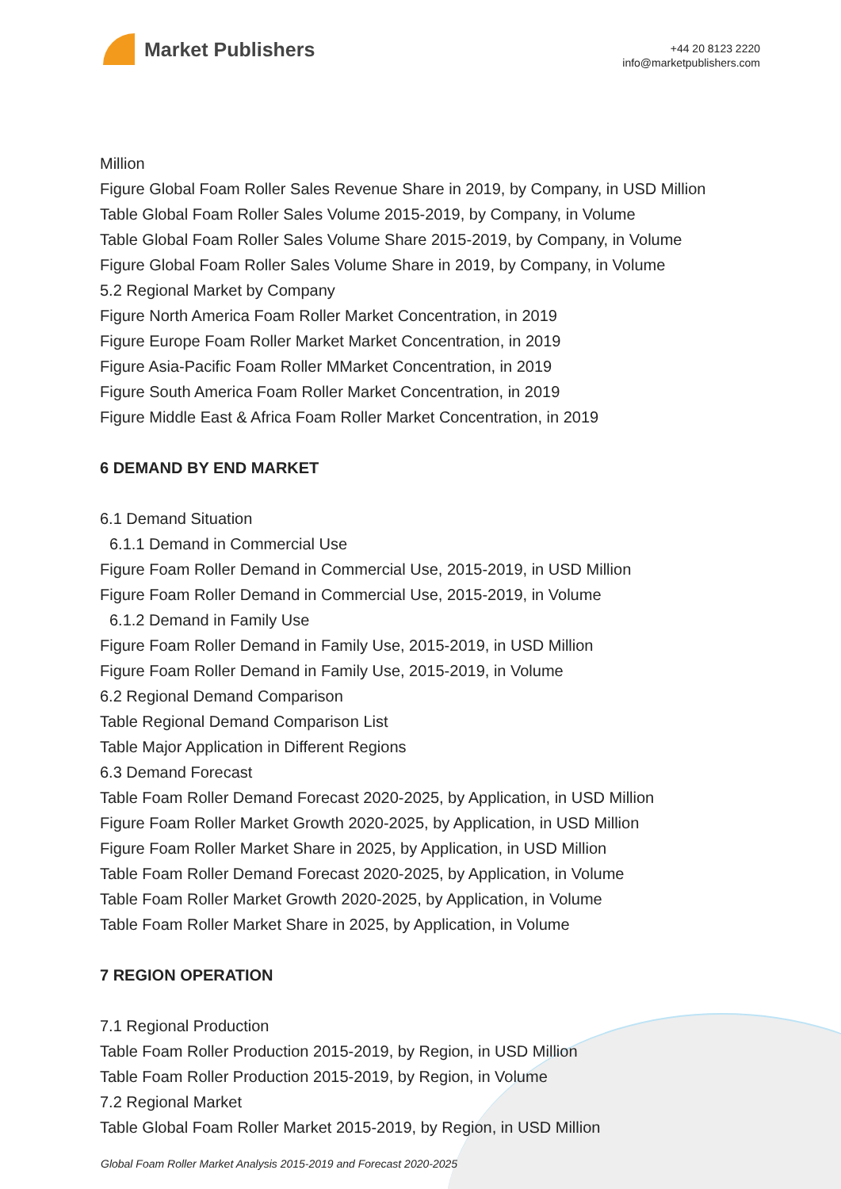Market Publishers
+44 20 8123 2220
info@marketpublishers.com
Million
Figure Global Foam Roller Sales Revenue Share in 2019, by Company, in USD Million
Table Global Foam Roller Sales Volume 2015-2019, by Company, in Volume
Table Global Foam Roller Sales Volume Share 2015-2019, by Company, in Volume
Figure Global Foam Roller Sales Volume Share in 2019, by Company, in Volume
5.2 Regional Market by Company
Figure North America Foam Roller Market Concentration, in 2019
Figure Europe Foam Roller Market Market Concentration, in 2019
Figure Asia-Pacific Foam Roller MMarket Concentration, in 2019
Figure South America Foam Roller Market Concentration, in 2019
Figure Middle East & Africa Foam Roller Market Concentration, in 2019
6 DEMAND BY END MARKET
6.1 Demand Situation
6.1.1 Demand in Commercial Use
Figure Foam Roller Demand in Commercial Use, 2015-2019, in USD Million
Figure Foam Roller Demand in Commercial Use, 2015-2019, in Volume
6.1.2 Demand in Family Use
Figure Foam Roller Demand in Family Use, 2015-2019, in USD Million
Figure Foam Roller Demand in Family Use, 2015-2019, in Volume
6.2 Regional Demand Comparison
Table Regional Demand Comparison List
Table Major Application in Different Regions
6.3 Demand Forecast
Table Foam Roller Demand Forecast 2020-2025, by Application, in USD Million
Figure Foam Roller Market Growth 2020-2025, by Application, in USD Million
Figure Foam Roller Market Share in 2025, by Application, in USD Million
Table Foam Roller Demand Forecast 2020-2025, by Application, in Volume
Table Foam Roller Market Growth 2020-2025, by Application, in Volume
Table Foam Roller Market Share in 2025, by Application, in Volume
7 REGION OPERATION
7.1 Regional Production
Table Foam Roller Production 2015-2019, by Region, in USD Million
Table Foam Roller Production 2015-2019, by Region, in Volume
7.2 Regional Market
Table Global Foam Roller Market 2015-2019, by Region, in USD Million
Global Foam Roller Market Analysis 2015-2019 and Forecast 2020-2025